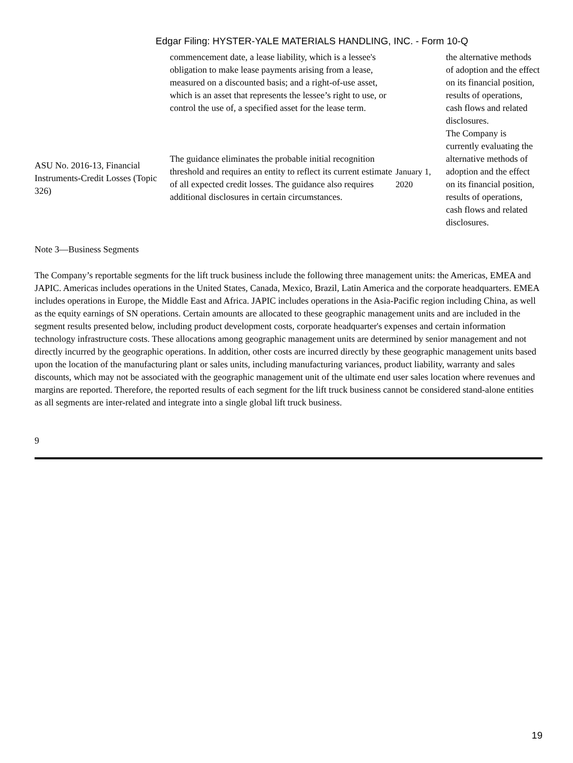Edgar Filing: HYSTER-YALE MATERIALS HANDLING, INC. - Form 10-Q
| | commencement date, a lease liability, which is a lessee's obligation to make lease payments arising from a lease, measured on a discounted basis; and a right-of-use asset, which is an asset that represents the lessee’s right to use, or control the use of, a specified asset for the lease term. | | the alternative methods of adoption and the effect on its financial position, results of operations, cash flows and related disclosures. |
| ASU No. 2016-13, Financial Instruments-Credit Losses (Topic 326) | The guidance eliminates the probable initial recognition threshold and requires an entity to reflect its current estimate of all expected credit losses. The guidance also requires additional disclosures in certain circumstances. | January 1, 2020 | The Company is currently evaluating the alternative methods of adoption and the effect on its financial position, results of operations, cash flows and related disclosures. |
Note 3—Business Segments
The Company’s reportable segments for the lift truck business include the following three management units: the Americas, EMEA and JAPIC. Americas includes operations in the United States, Canada, Mexico, Brazil, Latin America and the corporate headquarters. EMEA includes operations in Europe, the Middle East and Africa. JAPIC includes operations in the Asia-Pacific region including China, as well as the equity earnings of SN operations. Certain amounts are allocated to these geographic management units and are included in the segment results presented below, including product development costs, corporate headquarter's expenses and certain information technology infrastructure costs. These allocations among geographic management units are determined by senior management and not directly incurred by the geographic operations. In addition, other costs are incurred directly by these geographic management units based upon the location of the manufacturing plant or sales units, including manufacturing variances, product liability, warranty and sales discounts, which may not be associated with the geographic management unit of the ultimate end user sales location where revenues and margins are reported. Therefore, the reported results of each segment for the lift truck business cannot be considered stand-alone entities as all segments are inter-related and integrate into a single global lift truck business.
9
19